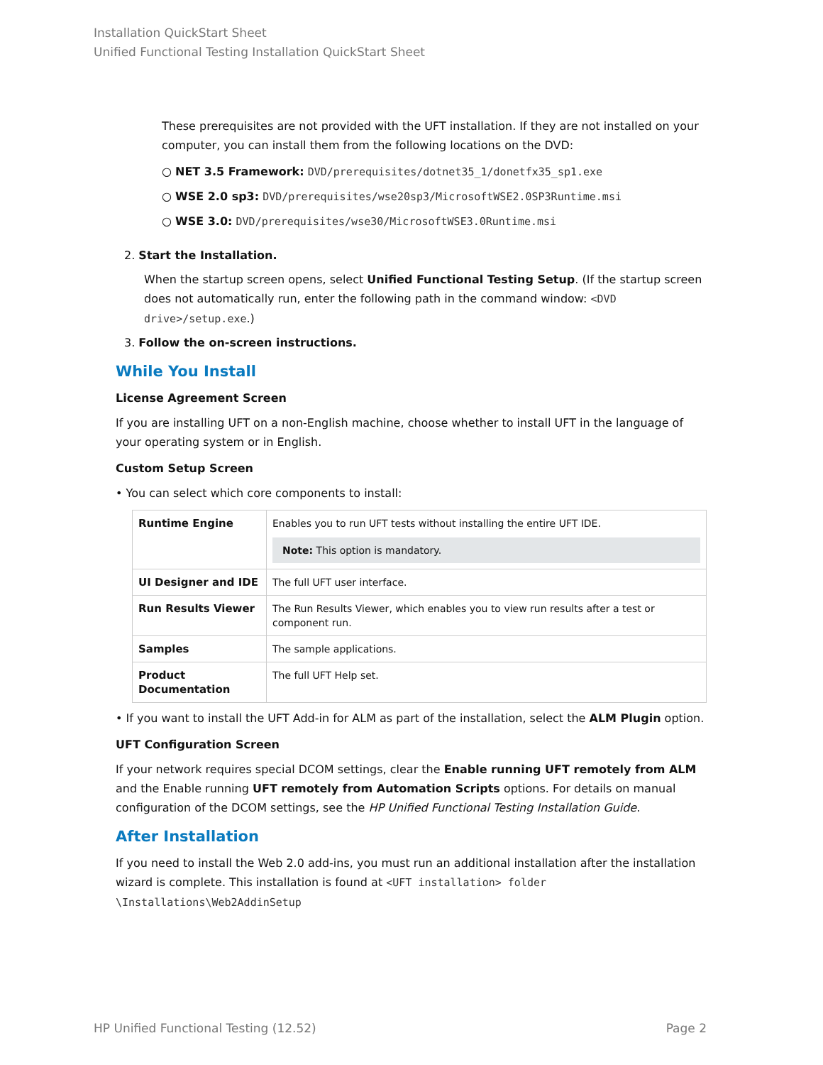Installation QuickStart Sheet
Unified Functional Testing Installation QuickStart Sheet
These prerequisites are not provided with the UFT installation. If they are not installed on your computer, you can install them from the following locations on the DVD:
○ NET 3.5 Framework: DVD/prerequisites/dotnet35_1/donetfx35_sp1.exe
○ WSE 2.0 sp3: DVD/prerequisites/wse20sp3/MicrosoftWSE2.0SP3Runtime.msi
○ WSE 3.0: DVD/prerequisites/wse30/MicrosoftWSE3.0Runtime.msi
2. Start the Installation.
When the startup screen opens, select Unified Functional Testing Setup. (If the startup screen does not automatically run, enter the following path in the command window: <DVD drive>/setup.exe.)
3. Follow the on-screen instructions.
While You Install
License Agreement Screen
If you are installing UFT on a non-English machine, choose whether to install UFT in the language of your operating system or in English.
Custom Setup Screen
• You can select which core components to install:
| Runtime Engine | Enables you to run UFT tests without installing the entire UFT IDE. Note: This option is mandatory. |
| UI Designer and IDE | The full UFT user interface. |
| Run Results Viewer | The Run Results Viewer, which enables you to view run results after a test or component run. |
| Samples | The sample applications. |
| Product Documentation | The full UFT Help set. |
• If you want to install the UFT Add-in for ALM as part of the installation, select the ALM Plugin option.
UFT Configuration Screen
If your network requires special DCOM settings, clear the Enable running UFT remotely from ALM and the Enable running UFT remotely from Automation Scripts options. For details on manual configuration of the DCOM settings, see the HP Unified Functional Testing Installation Guide.
After Installation
If you need to install the Web 2.0 add-ins, you must run an additional installation after the installation wizard is complete. This installation is found at <UFT installation> folder \Installations\Web2AddinSetup
HP Unified Functional Testing (12.52) Page 2